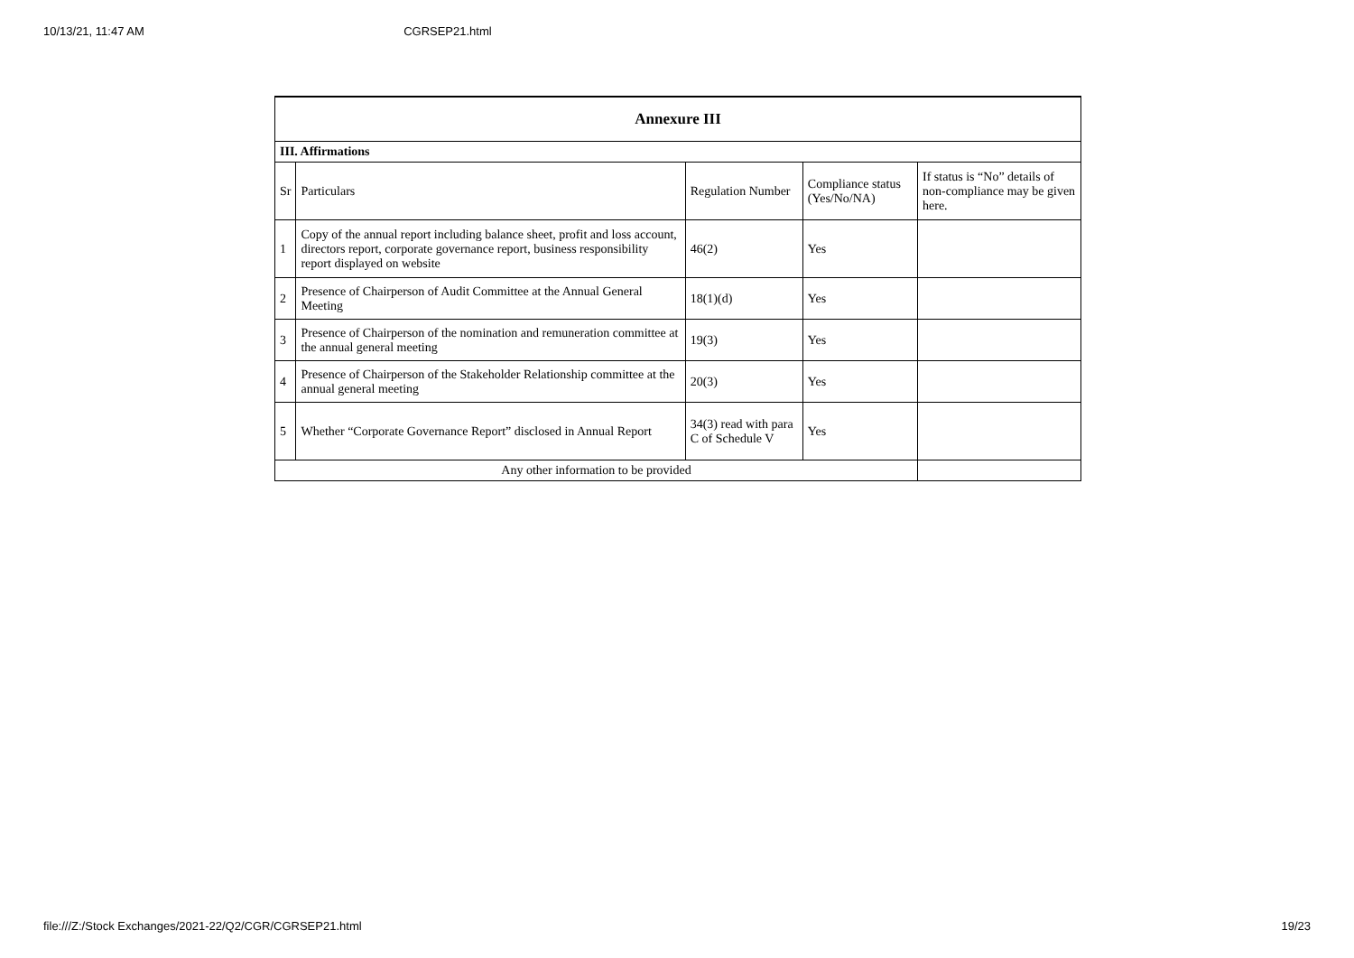10/13/21, 11:47 AM CGRSEP21.html
| Annexure III | | | | |
| --- | --- | --- | --- | --- |
| III. Affirmations | | | | |
| Sr | Particulars | Regulation Number | Compliance status (Yes/No/NA) | If status is “No” details of non-compliance may be given here. |
| 1 | Copy of the annual report including balance sheet, profit and loss account, directors report, corporate governance report, business responsibility report displayed on website | 46(2) | Yes | |
| 2 | Presence of Chairperson of Audit Committee at the Annual General Meeting | 18(1)(d) | Yes | |
| 3 | Presence of Chairperson of the nomination and remuneration committee at the annual general meeting | 19(3) | Yes | |
| 4 | Presence of Chairperson of the Stakeholder Relationship committee at the annual general meeting | 20(3) | Yes | |
| 5 | Whether “Corporate Governance Report” disclosed in Annual Report | 34(3) read with para C of Schedule V | Yes | |
| Any other information to be provided | | | | |
file:///Z:/Stock Exchanges/2021-22/Q2/CGR/CGRSEP21.html 19/23